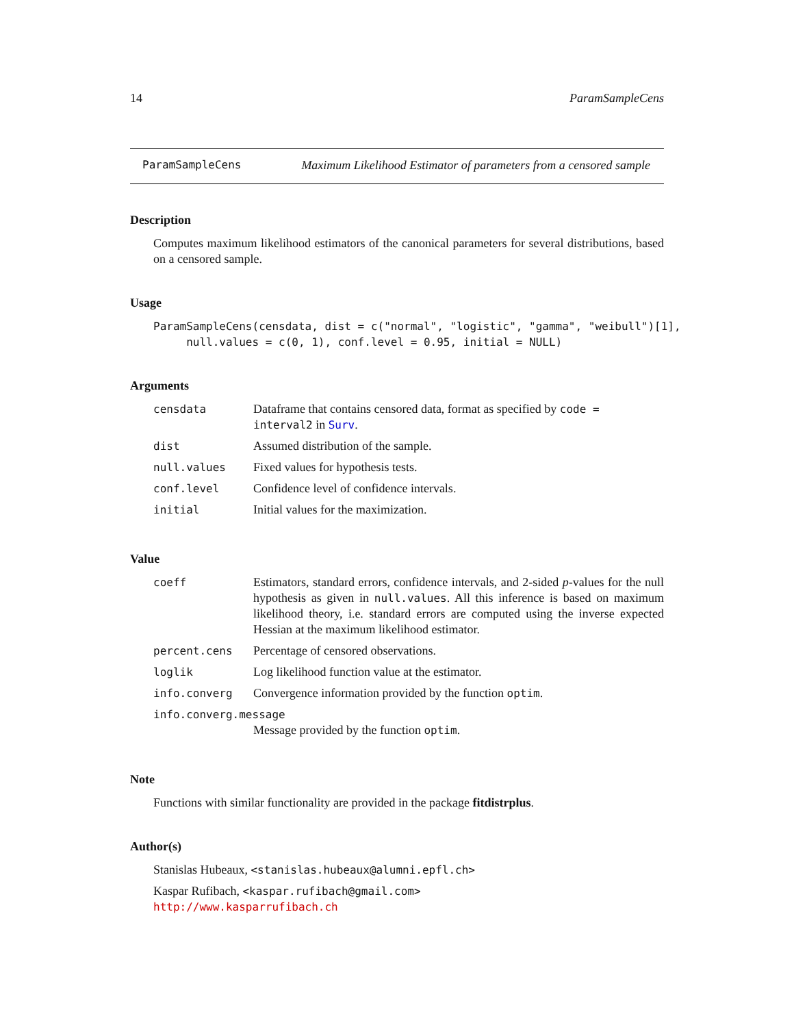14 ParamSampleCens
ParamSampleCens Maximum Likelihood Estimator of parameters from a censored sample
Description
Computes maximum likelihood estimators of the canonical parameters for several distributions, based on a censored sample.
Usage
ParamSampleCens(censdata, dist = c("normal", "logistic", "gamma", "weibull")[1], null.values = c(0, 1), conf.level = 0.95, initial = NULL)
Arguments
| censdata | Dataframe that contains censored data, format as specified by code = interval2 in Surv . |
| dist | Assumed distribution of the sample. |
| null.values | Fixed values for hypothesis tests. |
| conf.level | Confidence level of confidence intervals. |
| initial | Initial values for the maximization. |
Value
| coeff | Estimators, standard errors, confidence intervals, and 2-sided p -values for the null hypothesis as given in null.values . All this inference is based on maximum likelihood theory, i.e. standard errors are computed using the inverse expected Hessian at the maximum likelihood estimator. |
| percent.cens | Percentage of censored observations. |
| loglik | Log likelihood function value at the estimator. |
| info.converg | Convergence information provided by the function optim . |
| info.converg.message | |
| | Message provided by the function optim . |
Note
Functions with similar functionality are provided in the package fitdistrplus.
Author(s)
Stanislas Hubeaux, <stanislas.hubeaux@alumni.epfl.ch>
Kaspar Rufibach, <kaspar.rufibach@gmail.com>
http://www.kasparrufibach.ch